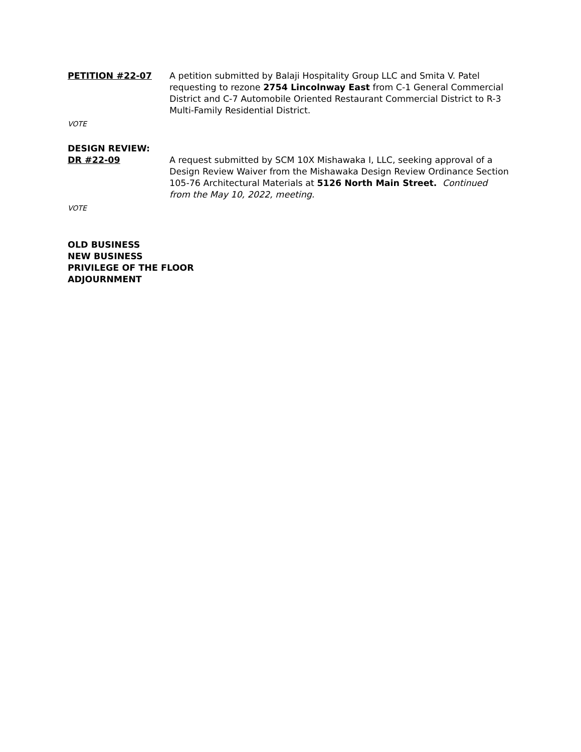PETITION #22-07 A petition submitted by Balaji Hospitality Group LLC and Smita V. Patel requesting to rezone 2754 Lincolnway East from C-1 General Commercial District and C-7 Automobile Oriented Restaurant Commercial District to R-3 Multi-Family Residential District.
VOTE
DESIGN REVIEW:
DR #22-09 A request submitted by SCM 10X Mishawaka I, LLC, seeking approval of a Design Review Waiver from the Mishawaka Design Review Ordinance Section 105-76 Architectural Materials at 5126 North Main Street. Continued from the May 10, 2022, meeting.
VOTE
OLD BUSINESS
NEW BUSINESS
PRIVILEGE OF THE FLOOR
ADJOURNMENT